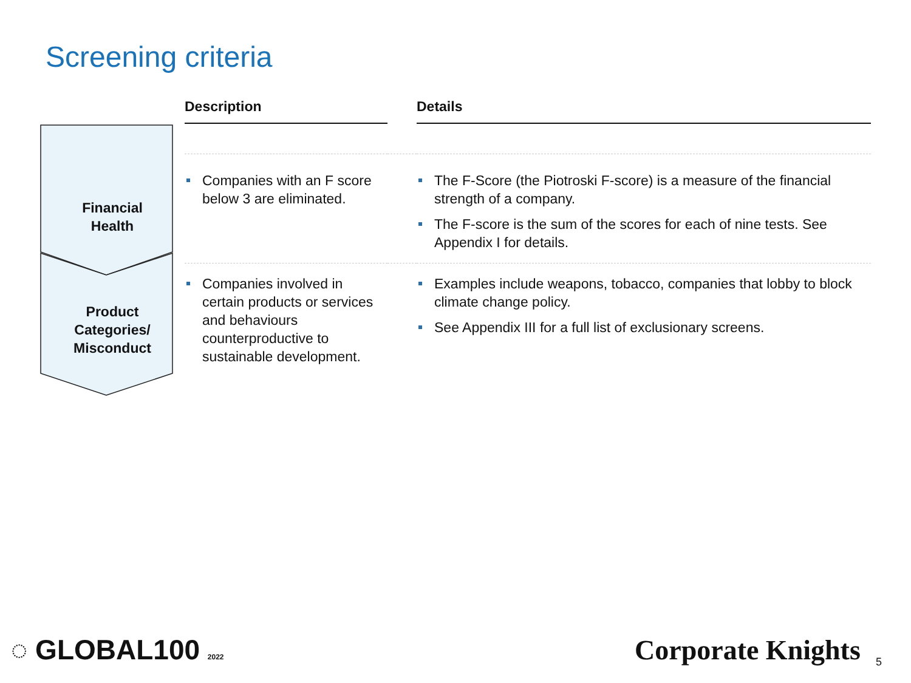Screening criteria
| | Description | | Details |
| --- | --- | --- | --- |
| Financial Health | Companies with an F score below 3 are eliminated. | | The F-Score (the Piotroski F-score) is a measure of the financial strength of a company. The F-score is the sum of the scores for each of nine tests. See Appendix I for details. |
| Product Categories/ Misconduct | Companies involved in certain products or services and behaviours counterproductive to sustainable development. | | Examples include weapons, tobacco, companies that lobby to block climate change policy. See Appendix III for a full list of exclusionary screens. |
◌ GLOBAL100 2022 Corporate Knights 5